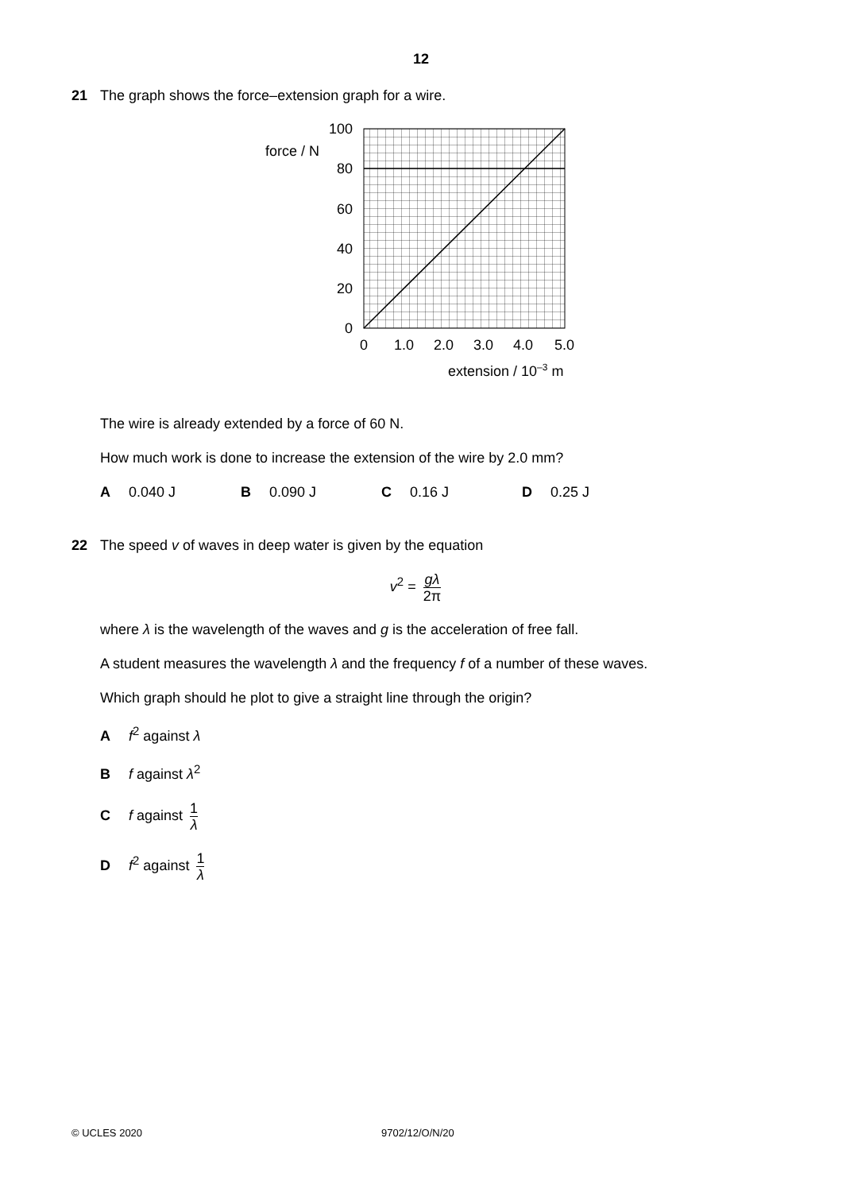12
21
The graph shows the force–extension graph for a wire.
force / N
100
80
60
40
20
0
0
1.0
2.0
3.0
4.0
5.0
extension / 10–3 m
The wire is already extended by a force of 60 N.
How much work is done to increase the extension of the wire by 2.0 mm?
A 0.040 J B 0.090 J C 0.16 J D 0.25 J
22
The speed v of waves in deep water is given by the equation
v<sup>2</sup> = gλ 2π
where λ is the wavelength of the waves and g is the acceleration of free fall.
A student measures the wavelength λ and the frequency f of a number of these waves.
Which graph should he plot to give a straight line through the origin?
Af<sup>2</sup> against λ
Bf against λ<sup>2</sup>
Cf against 1 λ
Df<sup>2</sup> against 1 λ
© UCLES 2020 9702/12/O/N/20